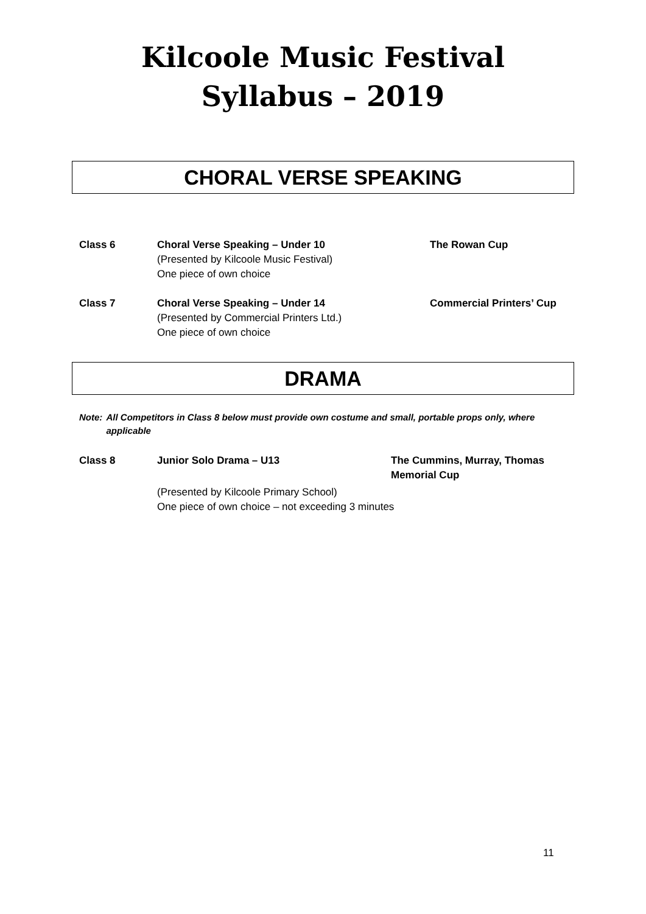Kilcoole Music Festival
Syllabus – 2019
CHORAL VERSE SPEAKING
Class 6 Choral Verse Speaking – Under 10
(Presented by Kilcoole Music Festival)
One piece of own choice
The Rowan Cup
Class 7 Choral Verse Speaking – Under 14
(Presented by Commercial Printers Ltd.)
One piece of own choice
Commercial Printers’ Cup
DRAMA
Note: All Competitors in Class 8 below must provide own costume and small, portable props only, where applicable
Class 8 Junior Solo Drama – U13 The Cummins, Murray, Thomas
Memorial Cup
(Presented by Kilcoole Primary School)
One piece of own choice – not exceeding 3 minutes
11